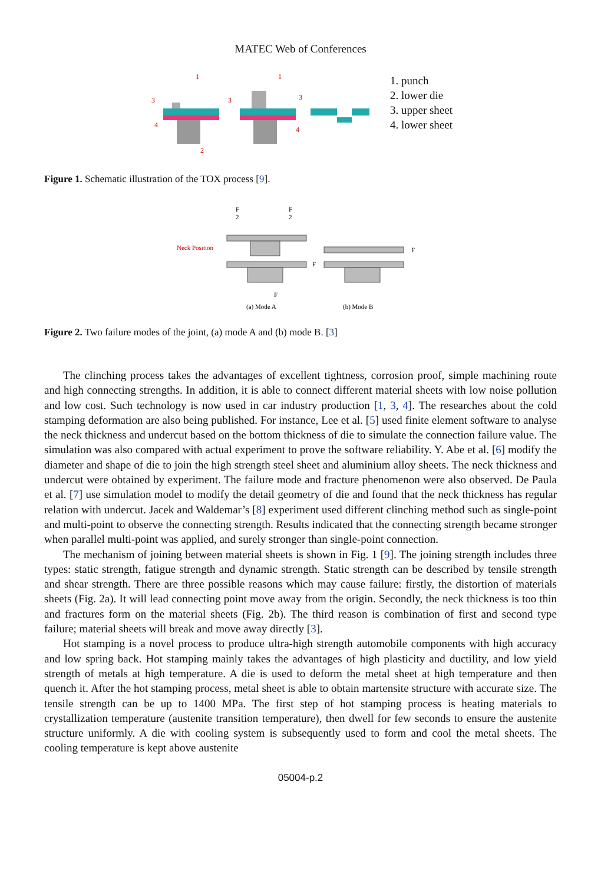MATEC Web of Conferences
3
1
4
2
3
1
3
4
1. punch
2. lower die
3. upper sheet
4. lower sheet
Figure 1. Schematic illustration of the TOX process [9].
Neck Position
F
2
F
2
F
(a) Mode A
F
F
(b) Mode B
Figure 2. Two failure modes of the joint, (a) mode A and (b) mode B. [3]
The clinching process takes the advantages of excellent tightness, corrosion proof, simple machining route and high connecting strengths. In addition, it is able to connect different material sheets with low noise pollution and low cost. Such technology is now used in car industry production [1, 3, 4]. The researches about the cold stamping deformation are also being published. For instance, Lee et al. [5] used finite element software to analyse the neck thickness and undercut based on the bottom thickness of die to simulate the connection failure value. The simulation was also compared with actual experiment to prove the software reliability. Y. Abe et al. [6] modify the diameter and shape of die to join the high strength steel sheet and aluminium alloy sheets. The neck thickness and undercut were obtained by experiment. The failure mode and fracture phenomenon were also observed. De Paula et al. [7] use simulation model to modify the detail geometry of die and found that the neck thickness has regular relation with undercut. Jacek and Waldemar’s [8] experiment used different clinching method such as single-point and multi-point to observe the connecting strength. Results indicated that the connecting strength became stronger when parallel multi-point was applied, and surely stronger than single-point connection.
The mechanism of joining between material sheets is shown in Fig. 1 [9]. The joining strength includes three types: static strength, fatigue strength and dynamic strength. Static strength can be described by tensile strength and shear strength. There are three possible reasons which may cause failure: firstly, the distortion of materials sheets (Fig. 2a). It will lead connecting point move away from the origin. Secondly, the neck thickness is too thin and fractures form on the material sheets (Fig. 2b). The third reason is combination of first and second type failure; material sheets will break and move away directly [3].
Hot stamping is a novel process to produce ultra-high strength automobile components with high accuracy and low spring back. Hot stamping mainly takes the advantages of high plasticity and ductility, and low yield strength of metals at high temperature. A die is used to deform the metal sheet at high temperature and then quench it. After the hot stamping process, metal sheet is able to obtain martensite structure with accurate size. The tensile strength can be up to 1400 MPa. The first step of hot stamping process is heating materials to crystallization temperature (austenite transition temperature), then dwell for few seconds to ensure the austenite structure uniformly. A die with cooling system is subsequently used to form and cool the metal sheets. The cooling temperature is kept above austenite
05004-p.2